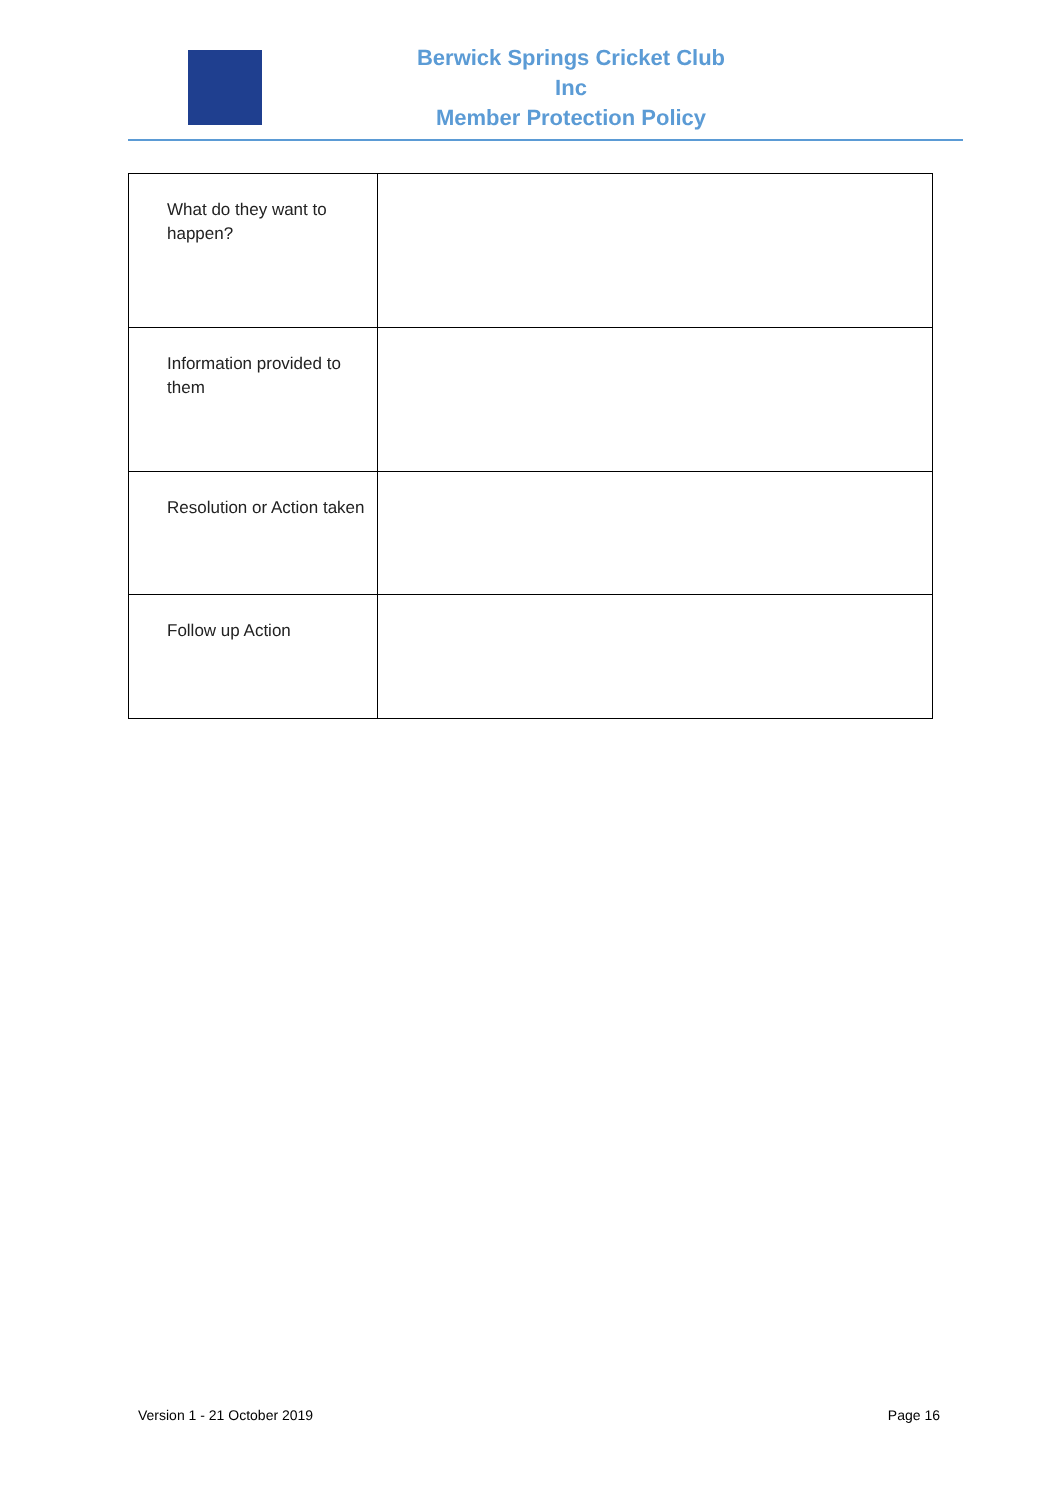Berwick Springs Cricket Club Inc
Member Protection Policy
| What do they want to happen? | |
| Information provided to them | |
| Resolution or Action taken | |
| Follow up Action | |
Version 1 - 21 October 2019 Page 16